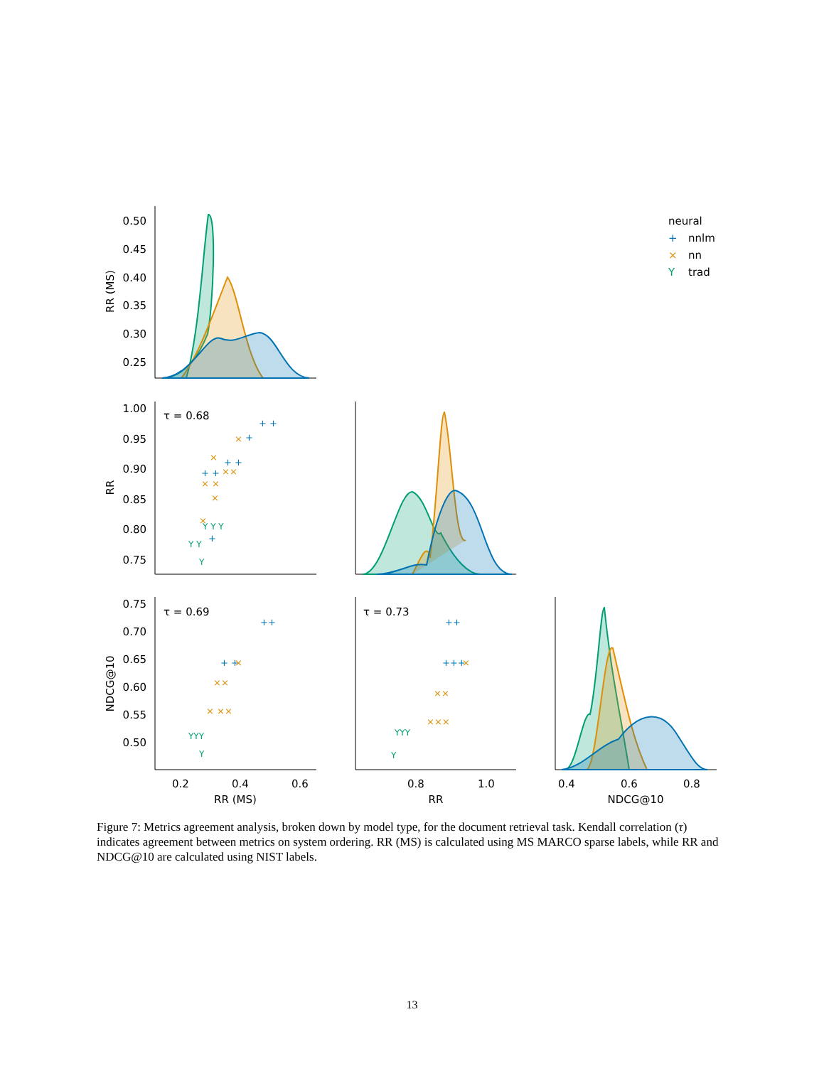0.50
0.45
0.40
0.35
0.30
0.25
1.00
0.95
0.90
0.85
0.80
0.75
0.75
0.70
0.65
0.60
0.55
0.50
RR (MS)
RR
NDCG@10
τ = 0.68
τ = 0.69
τ = 0.73
0.2
0.4
0.6
0.8
1.0
0.4
0.6
0.8
RR (MS)
RR
NDCG@10
neural
+
nnlm
×
nn
Y
trad
+ +
+
+ +
+ +
+
++
+ +
++
+++
×
×
××
× ×
×
×
×
××
× ××
×
××
×××
Y Y Y
Y Y
Y
YYY
Y
YYY
Y
Figure 7: Metrics agreement analysis, broken down by model type, for the document retrieval task. Kendall correlation (τ) indicates agreement between metrics on system ordering. RR (MS) is calculated using MS MARCO sparse labels, while RR and NDCG@10 are calculated using NIST labels.
13